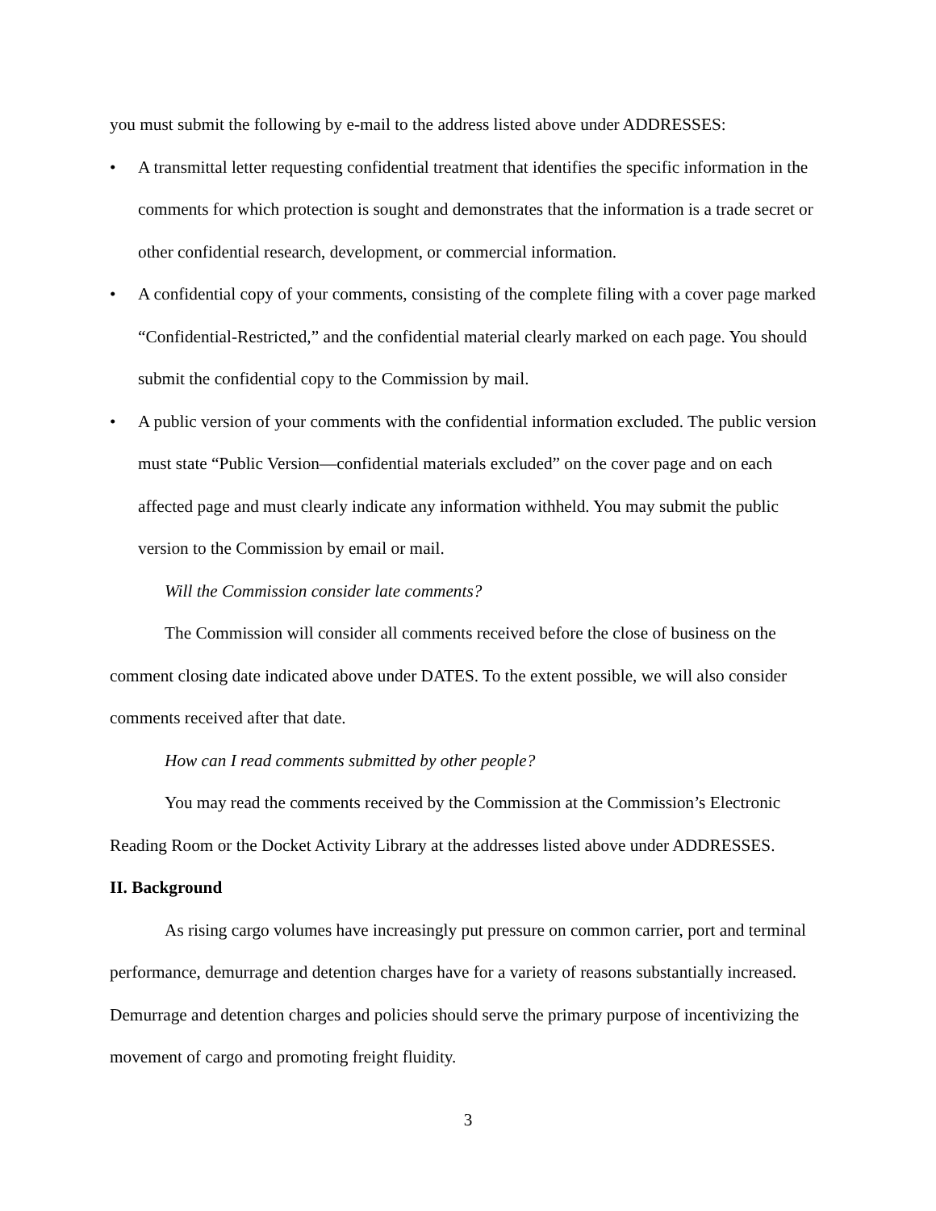you must submit the following by e-mail to the address listed above under ADDRESSES:
• A transmittal letter requesting confidential treatment that identifies the specific information in the comments for which protection is sought and demonstrates that the information is a trade secret or other confidential research, development, or commercial information.
• A confidential copy of your comments, consisting of the complete filing with a cover page marked “Confidential-Restricted,” and the confidential material clearly marked on each page. You should submit the confidential copy to the Commission by mail.
• A public version of your comments with the confidential information excluded. The public version must state “Public Version—confidential materials excluded” on the cover page and on each affected page and must clearly indicate any information withheld. You may submit the public version to the Commission by email or mail.
Will the Commission consider late comments?
The Commission will consider all comments received before the close of business on the comment closing date indicated above under DATES. To the extent possible, we will also consider comments received after that date.
How can I read comments submitted by other people?
You may read the comments received by the Commission at the Commission’s Electronic Reading Room or the Docket Activity Library at the addresses listed above under ADDRESSES.
II. Background
As rising cargo volumes have increasingly put pressure on common carrier, port and terminal performance, demurrage and detention charges have for a variety of reasons substantially increased. Demurrage and detention charges and policies should serve the primary purpose of incentivizing the movement of cargo and promoting freight fluidity.
3